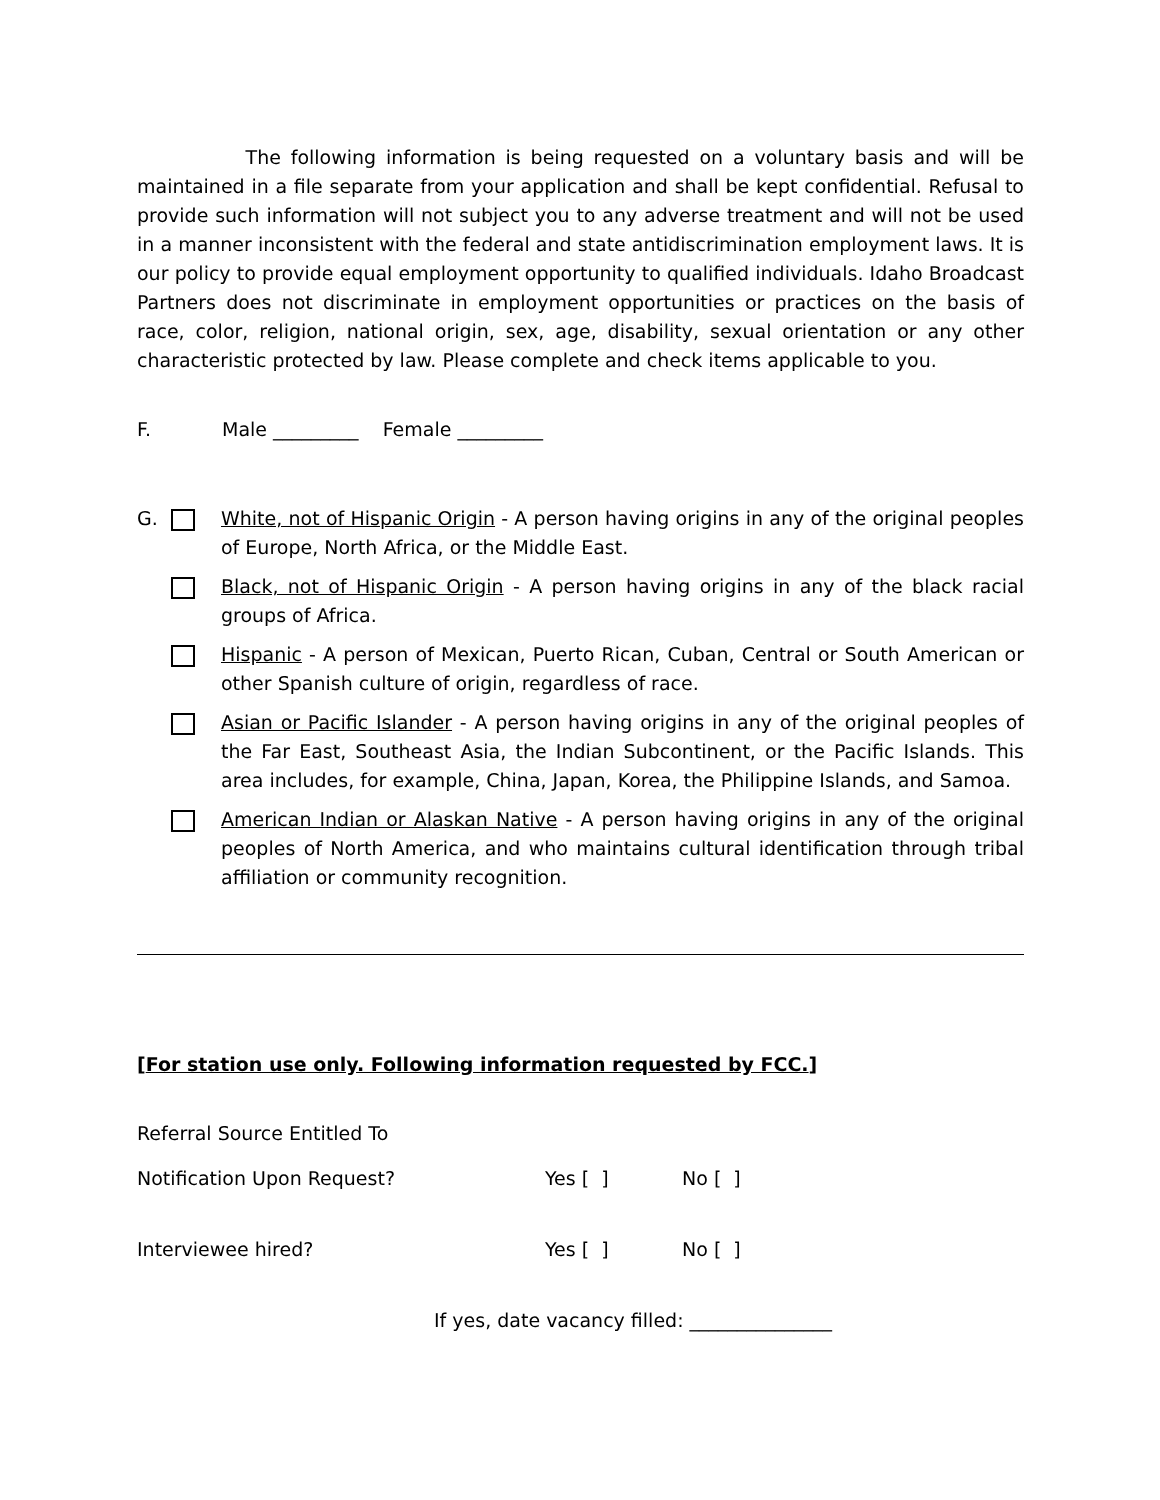The following information is being requested on a voluntary basis and will be maintained in a file separate from your application and shall be kept confidential. Refusal to provide such information will not subject you to any adverse treatment and will not be used in a manner inconsistent with the federal and state antidiscrimination employment laws. It is our policy to provide equal employment opportunity to qualified individuals. Idaho Broadcast Partners does not discriminate in employment opportunities or practices on the basis of race, color, religion, national origin, sex, age, disability, sexual orientation or any other characteristic protected by law. Please complete and check items applicable to you.
F. Male _________ Female _________
G. White, not of Hispanic Origin - A person having origins in any of the original peoples of Europe, North Africa, or the Middle East.
Black, not of Hispanic Origin - A person having origins in any of the black racial groups of Africa.
Hispanic - A person of Mexican, Puerto Rican, Cuban, Central or South American or other Spanish culture of origin, regardless of race.
Asian or Pacific Islander - A person having origins in any of the original peoples of the Far East, Southeast Asia, the Indian Subcontinent, or the Pacific Islands. This area includes, for example, China, Japan, Korea, the Philippine Islands, and Samoa.
American Indian or Alaskan Native - A person having origins in any of the original peoples of North America, and who maintains cultural identification through tribal affiliation or community recognition.
[For station use only. Following information requested by FCC.]
Referral Source Entitled To
Notification Upon Request? Yes [ ] No [ ]
Interviewee hired? Yes [ ] No [ ]
If yes, date vacancy filled: _______________